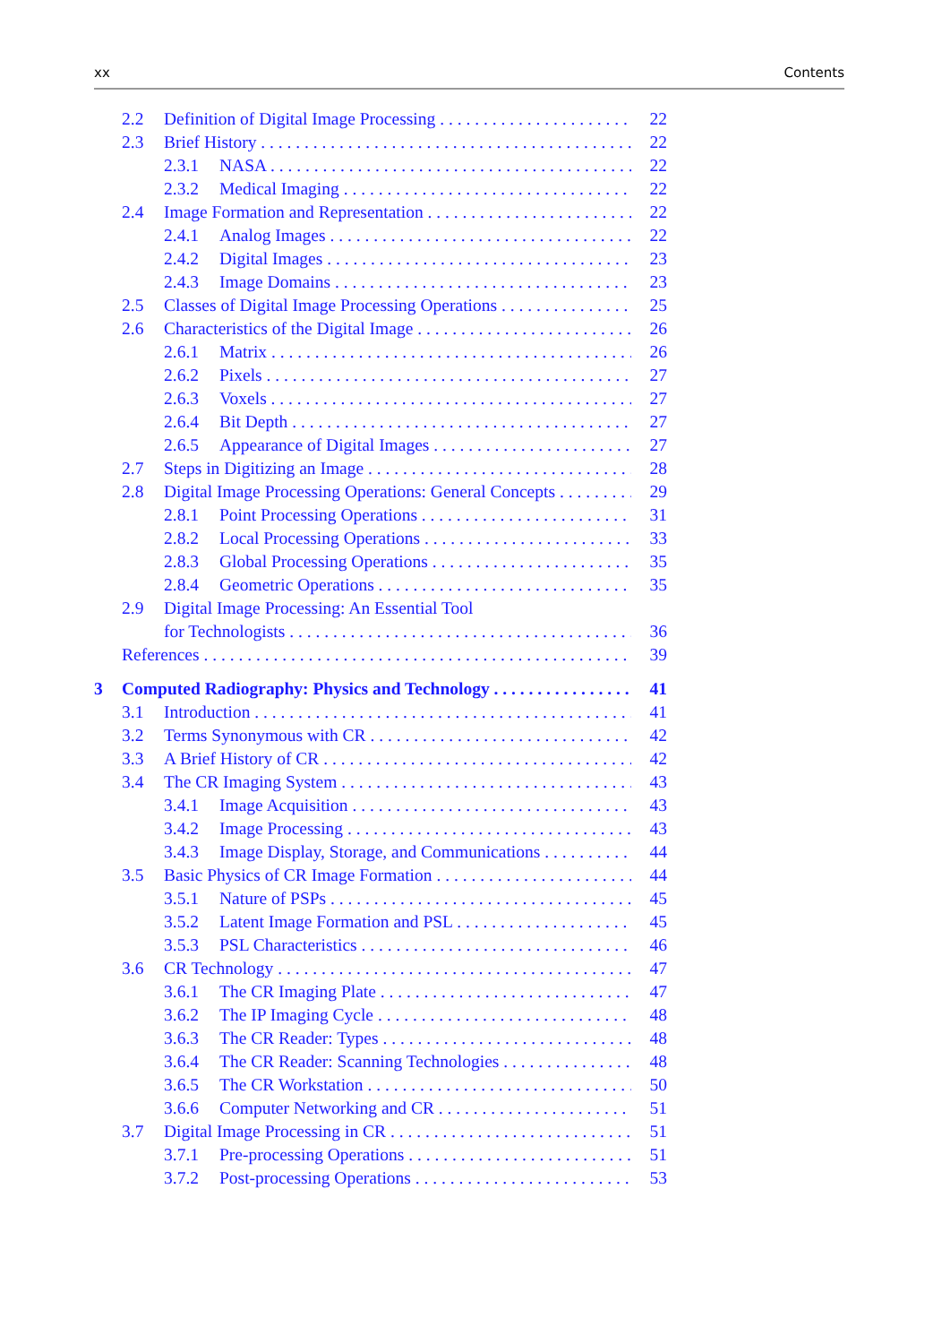xx Contents
2.2 Definition of Digital Image Processing 22
2.3 Brief History 22
2.3.1 NASA 22
2.3.2 Medical Imaging 22
2.4 Image Formation and Representation 22
2.4.1 Analog Images 22
2.4.2 Digital Images 23
2.4.3 Image Domains 23
2.5 Classes of Digital Image Processing Operations 25
2.6 Characteristics of the Digital Image 26
2.6.1 Matrix 26
2.6.2 Pixels 27
2.6.3 Voxels 27
2.6.4 Bit Depth 27
2.6.5 Appearance of Digital Images 27
2.7 Steps in Digitizing an Image 28
2.8 Digital Image Processing Operations: General Concepts 29
2.8.1 Point Processing Operations 31
2.8.2 Local Processing Operations 33
2.8.3 Global Processing Operations 35
2.8.4 Geometric Operations 35
2.9 Digital Image Processing: An Essential Tool
for Technologists 36
References 39
3 Computed Radiography: Physics and Technology 41
3.1 Introduction 41
3.2 Terms Synonymous with CR 42
3.3 A Brief History of CR 42
3.4 The CR Imaging System 43
3.4.1 Image Acquisition 43
3.4.2 Image Processing 43
3.4.3 Image Display, Storage, and Communications 44
3.5 Basic Physics of CR Image Formation 44
3.5.1 Nature of PSPs 45
3.5.2 Latent Image Formation and PSL 45
3.5.3 PSL Characteristics 46
3.6 CR Technology 47
3.6.1 The CR Imaging Plate 47
3.6.2 The IP Imaging Cycle 48
3.6.3 The CR Reader: Types 48
3.6.4 The CR Reader: Scanning Technologies 48
3.6.5 The CR Workstation 50
3.6.6 Computer Networking and CR 51
3.7 Digital Image Processing in CR 51
3.7.1 Pre-processing Operations 51
3.7.2 Post-processing Operations 53